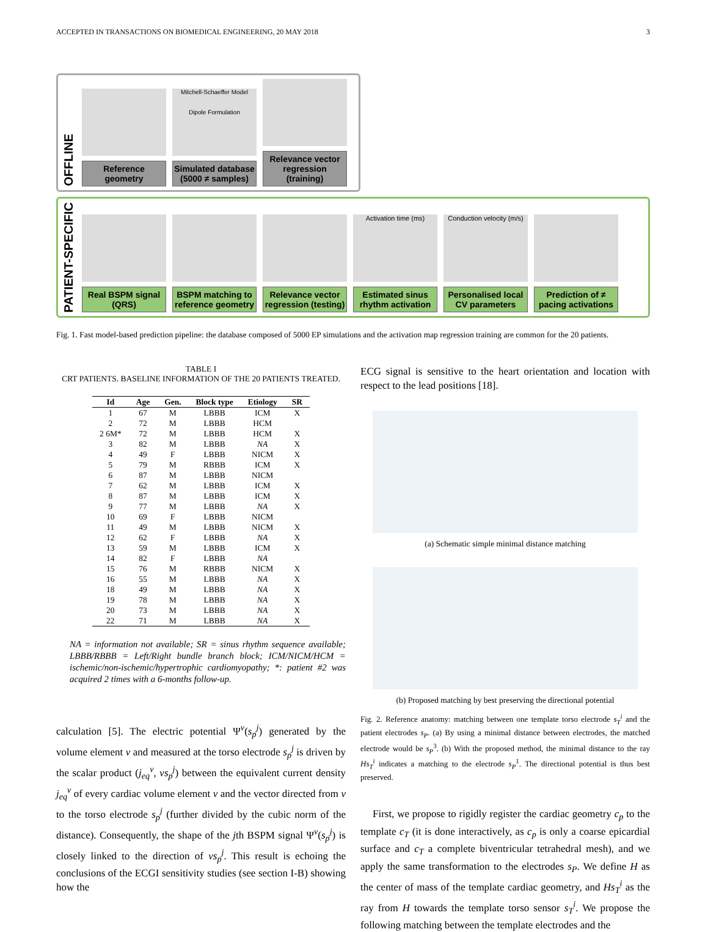ACCEPTED IN TRANSACTIONS ON BIOMEDICAL ENGINEERING, 20 MAY 2018 3
OFFLINE
Reference geometry
Mitchell-Schaeffer Model
Dipole Formulation
Simulated database (5000 ≠ samples)
Relevance vector regression (training)
PATIENT-SPECIFIC
Real BSPM signal (QRS)
BSPM matching to reference geometry
Relevance vector regression (testing)
Activation time (ms)
Estimated sinus rhythm activation
Conduction velocity (m/s)
Personalised local CV parameters
Prediction of ≠ pacing activations
Fig. 1. Fast model-based prediction pipeline: the database composed of 5000 EP simulations and the activation map regression training are common for the 20 patients.
TABLE I
CRT PATIENTS. BASELINE INFORMATION OF THE 20 PATIENTS TREATED.
| Id | Age | Gen. | Block type | Etiology | SR |
| --- | --- | --- | --- | --- | --- |
| 1 | 67 | M | LBBB | ICM | X |
| 2 | 72 | M | LBBB | HCM | |
| 2 6M* | 72 | M | LBBB | HCM | X |
| 3 | 82 | M | LBBB | NA | X |
| 4 | 49 | F | LBBB | NICM | X |
| 5 | 79 | M | RBBB | ICM | X |
| 6 | 87 | M | LBBB | NICM | |
| 7 | 62 | M | LBBB | ICM | X |
| 8 | 87 | M | LBBB | ICM | X |
| 9 | 77 | M | LBBB | NA | X |
| 10 | 69 | F | LBBB | NICM | |
| 11 | 49 | M | LBBB | NICM | X |
| 12 | 62 | F | LBBB | NA | X |
| 13 | 59 | M | LBBB | ICM | X |
| 14 | 82 | F | LBBB | NA | |
| 15 | 76 | M | RBBB | NICM | X |
| 16 | 55 | M | LBBB | NA | X |
| 18 | 49 | M | LBBB | NA | X |
| 19 | 78 | M | LBBB | NA | X |
| 20 | 73 | M | LBBB | NA | X |
| 22 | 71 | M | LBBB | NA | X |
NA = information not available; SR = sinus rhythm sequence available; LBBB/RBBB = Left/Right bundle branch block; ICM/NICM/HCM = ischemic/non-ischemic/hypertrophic cardiomyopathy; *: patient #2 was acquired 2 times with a 6-months follow-up.
calculation [5]. The electric potential Ψ<sup>v</sup>(s<sub>p</sub><sup>j</sup>) generated by the volume element v and measured at the torso electrode s<sub>p</sub><sup>j</sup> is driven by the scalar product (j<sub>eq</sub><sup>v</sup>, vs<sub>p</sub><sup>j</sup>) between the equivalent current density j<sub>eq</sub><sup>v</sup> of every cardiac volume element v and the vector directed from v to the torso electrode s<sub>p</sub><sup>j</sup> (further divided by the cubic norm of the distance). Consequently, the shape of the jth BSPM signal Ψ<sup>v</sup>(s<sub>p</sub><sup>j</sup>) is closely linked to the direction of vs<sub>p</sub><sup>j</sup>. This result is echoing the conclusions of the ECGI sensitivity studies (see section I-B) showing how the
ECG signal is sensitive to the heart orientation and location with respect to the lead positions [18].
(a) Schematic simple minimal distance matching
(b) Proposed matching by best preserving the directional potential
Fig. 2. Reference anatomy: matching between one template torso electrode s<sub>T</sub><sup>i</sup> and the patient electrodes s<sub>P</sub>. (a) By using a minimal distance between electrodes, the matched electrode would be s<sub>P</sub><sup>3</sup>. (b) With the proposed method, the minimal distance to the ray Hs<sub>T</sub><sup>i</sup> indicates a matching to the electrode s<sub>P</sub><sup>1</sup>. The directional potential is thus best preserved.
First, we propose to rigidly register the cardiac geometry c<sub>p</sub> to the template c<sub>T</sub> (it is done interactively, as c<sub>p</sub> is only a coarse epicardial surface and c<sub>T</sub> a complete biventricular tetrahedral mesh), and we apply the same transformation to the electrodes s<sub>P</sub>. We define H as the center of mass of the template cardiac geometry, and Hs<sub>T</sub><sup>i</sup> as the ray from H towards the template torso sensor s<sub>T</sub><sup>i</sup>. We propose the following matching between the template electrodes and the